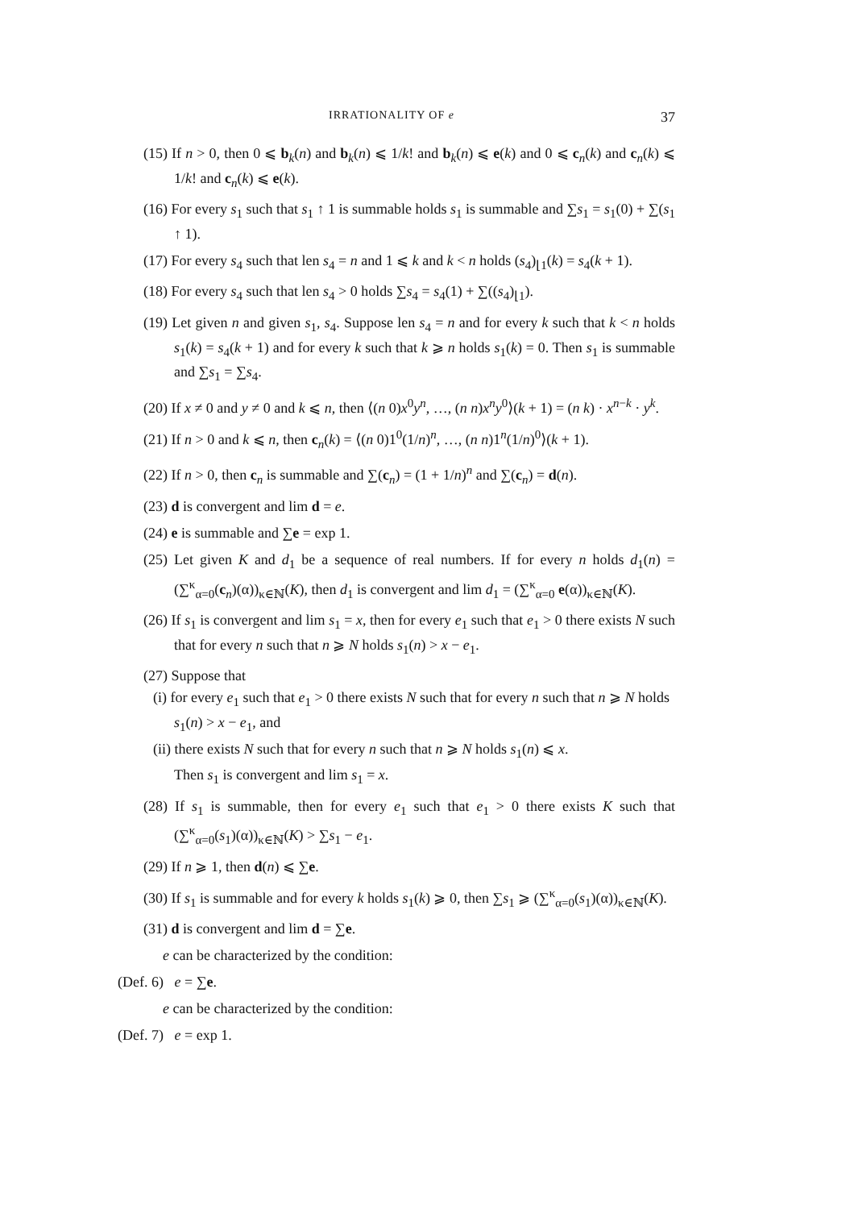IRRATIONALITY OF e 37
(15) If n > 0, then 0 ⩽ b<sub>k</sub>(n) and b<sub>k</sub>(n) ⩽ 1/k! and b<sub>k</sub>(n) ⩽ e(k) and 0 ⩽ c<sub>n</sub>(k) and c<sub>n</sub>(k) ⩽ 1/k! and c<sub>n</sub>(k) ⩽ e(k).
(16) For every s<sub>1</sub> such that s<sub>1</sub> ↑ 1 is summable holds s<sub>1</sub> is summable and ∑s<sub>1</sub> = s<sub>1</sub>(0) + ∑(s<sub>1</sub> ↑ 1).
(17) For every s<sub>4</sub> such that len s<sub>4</sub> = n and 1 ⩽ k and k < n holds (s<sub>4</sub>)<sub>⌊1</sub>(k) = s<sub>4</sub>(k + 1).
(18) For every s<sub>4</sub> such that len s<sub>4</sub> > 0 holds ∑s<sub>4</sub> = s<sub>4</sub>(1) + ∑((s<sub>4</sub>)<sub>⌊1</sub>).
(19) Let given n and given s<sub>1</sub>, s<sub>4</sub>. Suppose len s<sub>4</sub> = n and for every k such that k < n holds s<sub>1</sub>(k) = s<sub>4</sub>(k + 1) and for every k such that k ⩾ n holds s<sub>1</sub>(k) = 0. Then s<sub>1</sub> is summable and ∑s<sub>1</sub> = ∑s<sub>4</sub>.
(20) If x ≠ 0 and y ≠ 0 and k ⩽ n, then ⟨(n 0)x<sup>0</sup>y<sup>n</sup>, …, (n n)x<sup>n</sup>y<sup>0</sup>⟩(k + 1) = (n k) · x<sup>n−k</sup> · y<sup>k</sup>.
(21) If n > 0 and k ⩽ n, then c<sub>n</sub>(k) = ⟨(n 0)1<sup>0</sup>(1/n)<sup>n</sup>, …, (n n)1<sup>n</sup>(1/n)<sup>0</sup>⟩(k + 1).
(22) If n > 0, then c<sub>n</sub> is summable and ∑(c<sub>n</sub>) = (1 + 1/n)<sup>n</sup> and ∑(c<sub>n</sub>) = d(n).
(23) d is convergent and lim d = e.
(24) e is summable and ∑e = exp 1.
(25) Let given K and d<sub>1</sub> be a sequence of real numbers. If for every n holds d<sub>1</sub>(n) = (∑<sup>κ</sup><sub>α=0</sub>(c<sub>n</sub>)(α))<sub>κ∈ℕ</sub>(K), then d<sub>1</sub> is convergent and lim d<sub>1</sub> = (∑<sup>κ</sup><sub>α=0</sub> e(α))<sub>κ∈ℕ</sub>(K).
(26) If s<sub>1</sub> is convergent and lim s<sub>1</sub> = x, then for every e<sub>1</sub> such that e<sub>1</sub> > 0 there exists N such that for every n such that n ⩾ N holds s<sub>1</sub>(n) > x − e<sub>1</sub>.
(27) Suppose that
(i) for every e<sub>1</sub> such that e<sub>1</sub> > 0 there exists N such that for every n such that n ⩾ N holds s<sub>1</sub>(n) > x − e<sub>1</sub>, and
(ii) there exists N such that for every n such that n ⩾ N holds s<sub>1</sub>(n) ⩽ x.
Then s<sub>1</sub> is convergent and lim s<sub>1</sub> = x.
(28) If s<sub>1</sub> is summable, then for every e<sub>1</sub> such that e<sub>1</sub> > 0 there exists K such that (∑<sup>κ</sup><sub>α=0</sub>(s<sub>1</sub>)(α))<sub>κ∈ℕ</sub>(K) > ∑s<sub>1</sub> − e<sub>1</sub>.
(29) If n ⩾ 1, then d(n) ⩽ ∑e.
(30) If s<sub>1</sub> is summable and for every k holds s<sub>1</sub>(k) ⩾ 0, then ∑s<sub>1</sub> ⩾ (∑<sup>κ</sup><sub>α=0</sub>(s<sub>1</sub>)(α))<sub>κ∈ℕ</sub>(K).
(31) d is convergent and lim d = ∑e.
e can be characterized by the condition:
(Def. 6) e = ∑e.
e can be characterized by the condition:
(Def. 7) e = exp 1.